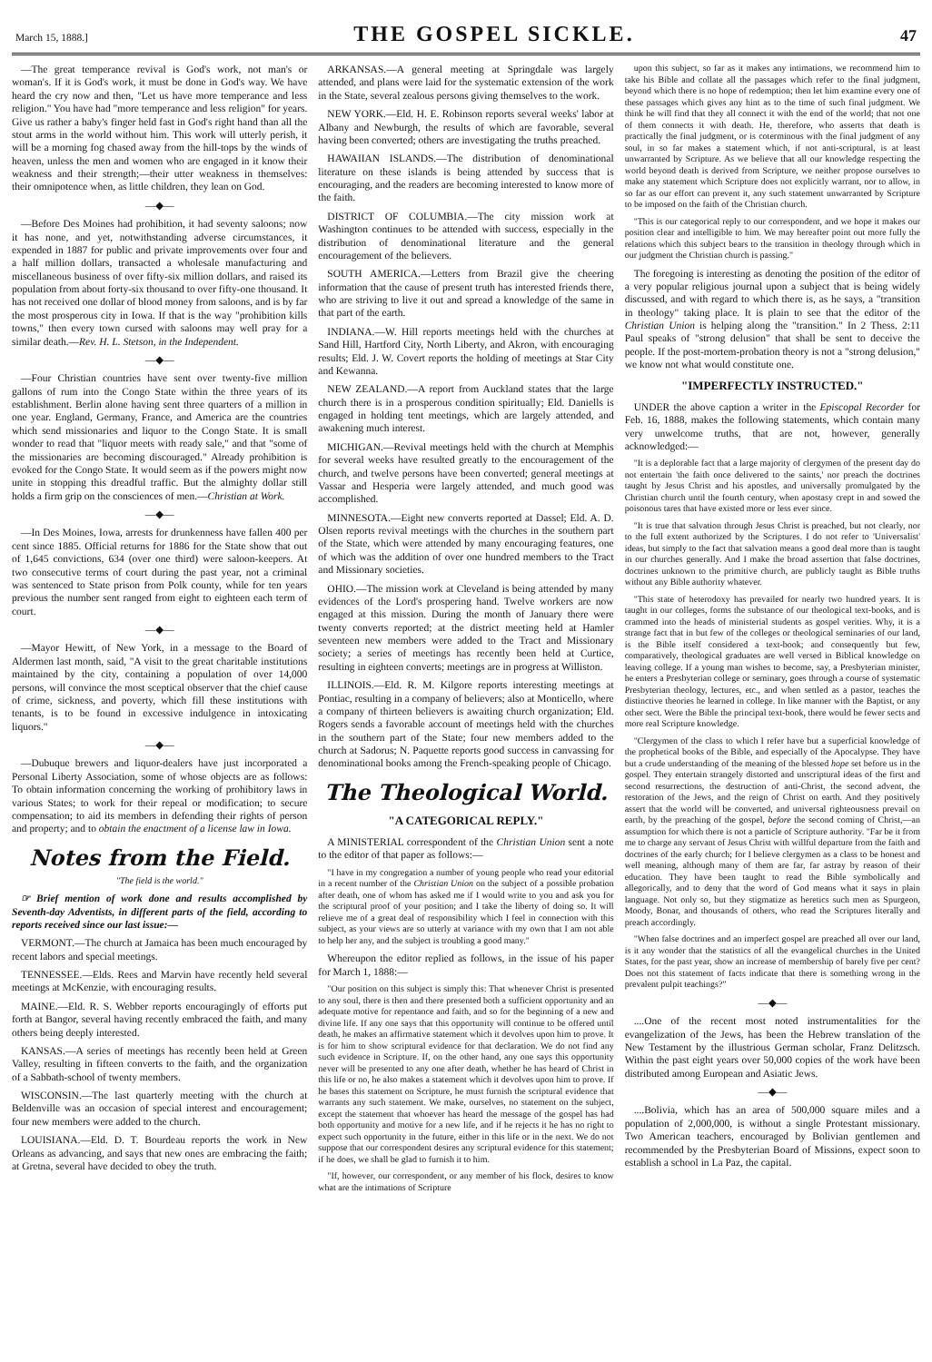March 15, 1888.] THE GOSPEL SICKLE. 47
—The great temperance revival is God's work, not man's or woman's. If it is God's work, it must be done in God's way. We have heard the cry now and then, "Let us have more temperance and less religion." You have had "more temperance and less religion" for years. Give us rather a baby's finger held fast in God's right hand than all the stout arms in the world without him. This work will utterly perish, it will be a morning fog chased away from the hill-tops by the winds of heaven, unless the men and women who are engaged in it know their weakness and their strength;—their utter weakness in themselves: their omnipotence when, as little children, they lean on God.
—◆—
—Before Des Moines had prohibition, it had seventy saloons; now it has none, and yet, notwithstanding adverse circumstances, it expended in 1887 for public and private improvements over four and a half million dollars, transacted a wholesale manufacturing and miscellaneous business of over fifty-six million dollars, and raised its population from about forty-six thousand to over fifty-one thousand. It has not received one dollar of blood money from saloons, and is by far the most prosperous city in Iowa. If that is the way "prohibition kills towns," then every town cursed with saloons may well pray for a similar death.—Rev. H. L. Stetson, in the Independent.
—◆—
—Four Christian countries have sent over twenty-five million gallons of rum into the Congo State within the three years of its establishment. Berlin alone having sent three quarters of a million in one year. England, Germany, France, and America are the countries which send missionaries and liquor to the Congo State. It is small wonder to read that "liquor meets with ready sale," and that "some of the missionaries are becoming discouraged." Already prohibition is evoked for the Congo State. It would seem as if the powers might now unite in stopping this dreadful traffic. But the almighty dollar still holds a firm grip on the consciences of men.—Christian at Work.
—◆—
—In Des Moines, Iowa, arrests for drunkenness have fallen 400 per cent since 1885. Official returns for 1886 for the State show that out of 1,645 convictions, 634 (over one third) were saloon-keepers. At two consecutive terms of court during the past year, not a criminal was sentenced to State prison from Polk county, while for ten years previous the number sent ranged from eight to eighteen each term of court.
—◆—
—Mayor Hewitt, of New York, in a message to the Board of Aldermen last month, said, "A visit to the great charitable institutions maintained by the city, containing a population of over 14,000 persons, will convince the most sceptical observer that the chief cause of crime, sickness, and poverty, which fill these institutions with tenants, is to be found in excessive indulgence in intoxicating liquors."
—◆—
—Dubuque brewers and liquor-dealers have just incorporated a Personal Liberty Association, some of whose objects are as follows: To obtain information concerning the working of prohibitory laws in various States; to work for their repeal or modification; to secure compensation; to aid its members in defending their rights of person and property; and to obtain the enactment of a license law in Iowa.
Notes from the Field.
"The field is the world."
☞ Brief mention of work done and results accomplished by Seventh-day Adventists, in different parts of the field, according to reports received since our last issue:—
VERMONT.—The church at Jamaica has been much encouraged by recent labors and special meetings.
TENNESSEE.—Elds. Rees and Marvin have recently held several meetings at McKenzie, with encouraging results.
MAINE.—Eld. R. S. Webber reports encouragingly of efforts put forth at Bangor, several having recently embraced the faith, and many others being deeply interested.
KANSAS.—A series of meetings has recently been held at Green Valley, resulting in fifteen converts to the faith, and the organization of a Sabbath-school of twenty members.
WISCONSIN.—The last quarterly meeting with the church at Beldenville was an occasion of special interest and encouragement; four new members were added to the church.
LOUISIANA.—Eld. D. T. Bourdeau reports the work in New Orleans as advancing, and says that new ones are embracing the faith; at Gretna, several have decided to obey the truth.
ARKANSAS.—A general meeting at Springdale was largely attended, and plans were laid for the systematic extension of the work in the State, several zealous persons giving themselves to the work.
NEW YORK.—Eld. H. E. Robinson reports several weeks' labor at Albany and Newburgh, the results of which are favorable, several having been converted; others are investigating the truths preached.
HAWAIIAN ISLANDS.—The distribution of denominational literature on these islands is being attended by success that is encouraging, and the readers are becoming interested to know more of the faith.
DISTRICT OF COLUMBIA.—The city mission work at Washington continues to be attended with success, especially in the distribution of denominational literature and the general encouragement of the believers.
SOUTH AMERICA.—Letters from Brazil give the cheering information that the cause of present truth has interested friends there, who are striving to live it out and spread a knowledge of the same in that part of the earth.
INDIANA.—W. Hill reports meetings held with the churches at Sand Hill, Hartford City, North Liberty, and Akron, with encouraging results; Eld. J. W. Covert reports the holding of meetings at Star City and Kewanna.
NEW ZEALAND.—A report from Auckland states that the large church there is in a prosperous condition spiritually; Eld. Daniells is engaged in holding tent meetings, which are largely attended, and awakening much interest.
MICHIGAN.—Revival meetings held with the church at Memphis for several weeks have resulted greatly to the encouragement of the church, and twelve persons have been converted; general meetings at Vassar and Hesperia were largely attended, and much good was accomplished.
MINNESOTA.—Eight new converts reported at Dassel; Eld. A. D. Olsen reports revival meetings with the churches in the southern part of the State, which were attended by many encouraging features, one of which was the addition of over one hundred members to the Tract and Missionary societies.
OHIO.—The mission work at Cleveland is being attended by many evidences of the Lord's prospering hand. Twelve workers are now engaged at this mission. During the month of January there were twenty converts reported; at the district meeting held at Hamler seventeen new members were added to the Tract and Missionary society; a series of meetings has recently been held at Curtice, resulting in eighteen converts; meetings are in progress at Williston.
ILLINOIS.—Eld. R. M. Kilgore reports interesting meetings at Pontiac, resulting in a company of believers; also at Monticello, where a company of thirteen believers is awaiting church organization; Eld. Rogers sends a favorable account of meetings held with the churches in the southern part of the State; four new members added to the church at Sadorus; N. Paquette reports good success in canvassing for denominational books among the French-speaking people of Chicago.
The Theological World.
"A CATEGORICAL REPLY."
A MINISTERIAL correspondent of the Christian Union sent a note to the editor of that paper as follows:—
"I have in my congregation a number of young people who read your editorial in a recent number of the Christian Union on the subject of a possible probation after death, one of whom has asked me if I would write to you and ask you for the scriptural proof of your position; and I take the liberty of doing so. It will relieve me of a great deal of responsibility which I feel in connection with this subject, as your views are so utterly at variance with my own that I am not able to help her any, and the subject is troubling a good many."
Whereupon the editor replied as follows, in the issue of his paper for March 1, 1888:—
"Our position on this subject is simply this: That whenever Christ is presented to any soul, there is then and there presented both a sufficient opportunity and an adequate motive for repentance and faith, and so for the beginning of a new and divine life. If any one says that this opportunity will continue to be offered until death, he makes an affirmative statement which it devolves upon him to prove. It is for him to show scriptural evidence for that declaration. We do not find any such evidence in Scripture. If, on the other hand, any one says this opportunity never will be presented to any one after death, whether he has heard of Christ in this life or no, he also makes a statement which it devolves upon him to prove. If he bases this statement on Scripture, he must furnish the scriptural evidence that warrants any such statement. We make, ourselves, no statement on the subject, except the statement that whoever has heard the message of the gospel has had both opportunity and motive for a new life, and if he rejects it he has no right to expect such opportunity in the future, either in this life or in the next. We do not suppose that our correspondent desires any scriptural evidence for this statement; if he does, we shall be glad to furnish it to him.
"If, however, our correspondent, or any member of his flock, desires to know what are the intimations of Scripture
upon this subject, so far as it makes any intimations, we recommend him to take his Bible and collate all the passages which refer to the final judgment, beyond which there is no hope of redemption; then let him examine every one of these passages which gives any hint as to the time of such final judgment. We think he will find that they all connect it with the end of the world; that not one of them connects it with death. He, therefore, who asserts that death is practically the final judgment, or is coterminous with the final judgment of any soul, in so far makes a statement which, if not anti-scriptural, is at least unwarranted by Scripture. As we believe that all our knowledge respecting the world beyond death is derived from Scripture, we neither propose ourselves to make any statement which Scripture does not explicitly warrant, nor to allow, in so far as our effort can prevent it, any such statement unwarranted by Scripture to be imposed on the faith of the Christian church.
"This is our categorical reply to our correspondent, and we hope it makes our position clear and intelligible to him. We may hereafter point out more fully the relations which this subject bears to the transition in theology through which in our judgment the Christian church is passing."
The foregoing is interesting as denoting the position of the editor of a very popular religious journal upon a subject that is being widely discussed, and with regard to which there is, as he says, a "transition in theology" taking place. It is plain to see that the editor of the Christian Union is helping along the "transition." In 2 Thess. 2:11 Paul speaks of "strong delusion" that shall be sent to deceive the people. If the post-mortem-probation theory is not a "strong delusion," we know not what would constitute one.
"IMPERFECTLY INSTRUCTED."
UNDER the above caption a writer in the Episcopal Recorder for Feb. 16, 1888, makes the following statements, which contain many very unwelcome truths, that are not, however, generally acknowledged:—
"It is a deplorable fact that a large majority of clergymen of the present day do not entertain 'the faith once delivered to the saints,' nor preach the doctrines taught by Jesus Christ and his apostles, and universally promulgated by the Christian church until the fourth century, when apostasy crept in and sowed the poisonous tares that have existed more or less ever since.
"It is true that salvation through Jesus Christ is preached, but not clearly, nor to the full extent authorized by the Scriptures. I do not refer to 'Universalist' ideas, but simply to the fact that salvation means a good deal more than is taught in our churches generally. And I make the broad assertion that false doctrines, doctrines unknown to the primitive church, are publicly taught as Bible truths without any Bible authority whatever.
"This state of heterodoxy has prevailed for nearly two hundred years. It is taught in our colleges, forms the substance of our theological text-books, and is crammed into the heads of ministerial students as gospel verities. Why, it is a strange fact that in but few of the colleges or theological seminaries of our land, is the Bible itself considered a text-book; and consequently but few, comparatively, theological graduates are well versed in Biblical knowledge on leaving college. If a young man wishes to become, say, a Presbyterian minister, he enters a Presbyterian college or seminary, goes through a course of systematic Presbyterian theology, lectures, etc., and when settled as a pastor, teaches the distinctive theories he learned in college. In like manner with the Baptist, or any other sect. Were the Bible the principal text-book, there would be fewer sects and more real Scripture knowledge.
"Clergymen of the class to which I refer have but a superficial knowledge of the prophetical books of the Bible, and especially of the Apocalypse. They have but a crude understanding of the meaning of the blessed hope set before us in the gospel. They entertain strangely distorted and unscriptural ideas of the first and second resurrections, the destruction of anti-Christ, the second advent, the restoration of the Jews, and the reign of Christ on earth. And they positively assert that the world will be converted, and universal righteousness prevail on earth, by the preaching of the gospel, before the second coming of Christ,—an assumption for which there is not a particle of Scripture authority. "Far be it from me to charge any servant of Jesus Christ with willful departure from the faith and doctrines of the early church; for I believe clergymen as a class to be honest and well meaning, although many of them are far, far astray by reason of their education. They have been taught to read the Bible symbolically and allegorically, and to deny that the word of God means what it says in plain language. Not only so, but they stigmatize as heretics such men as Spurgeon, Moody, Bonar, and thousands of others, who read the Scriptures literally and preach accordingly.
"When false doctrines and an imperfect gospel are preached all over our land, is it any wonder that the statistics of all the evangelical churches in the United States, for the past year, show an increase of membership of barely five per cent? Does not this statement of facts indicate that there is something wrong in the prevalent pulpit teachings?"
—◆—
....One of the recent most noted instrumentalities for the evangelization of the Jews, has been the Hebrew translation of the New Testament by the illustrious German scholar, Franz Delitzsch. Within the past eight years over 50,000 copies of the work have been distributed among European and Asiatic Jews.
—◆—
....Bolivia, which has an area of 500,000 square miles and a population of 2,000,000, is without a single Protestant missionary. Two American teachers, encouraged by Bolivian gentlemen and recommended by the Presbyterian Board of Missions, expect soon to establish a school in La Paz, the capital.